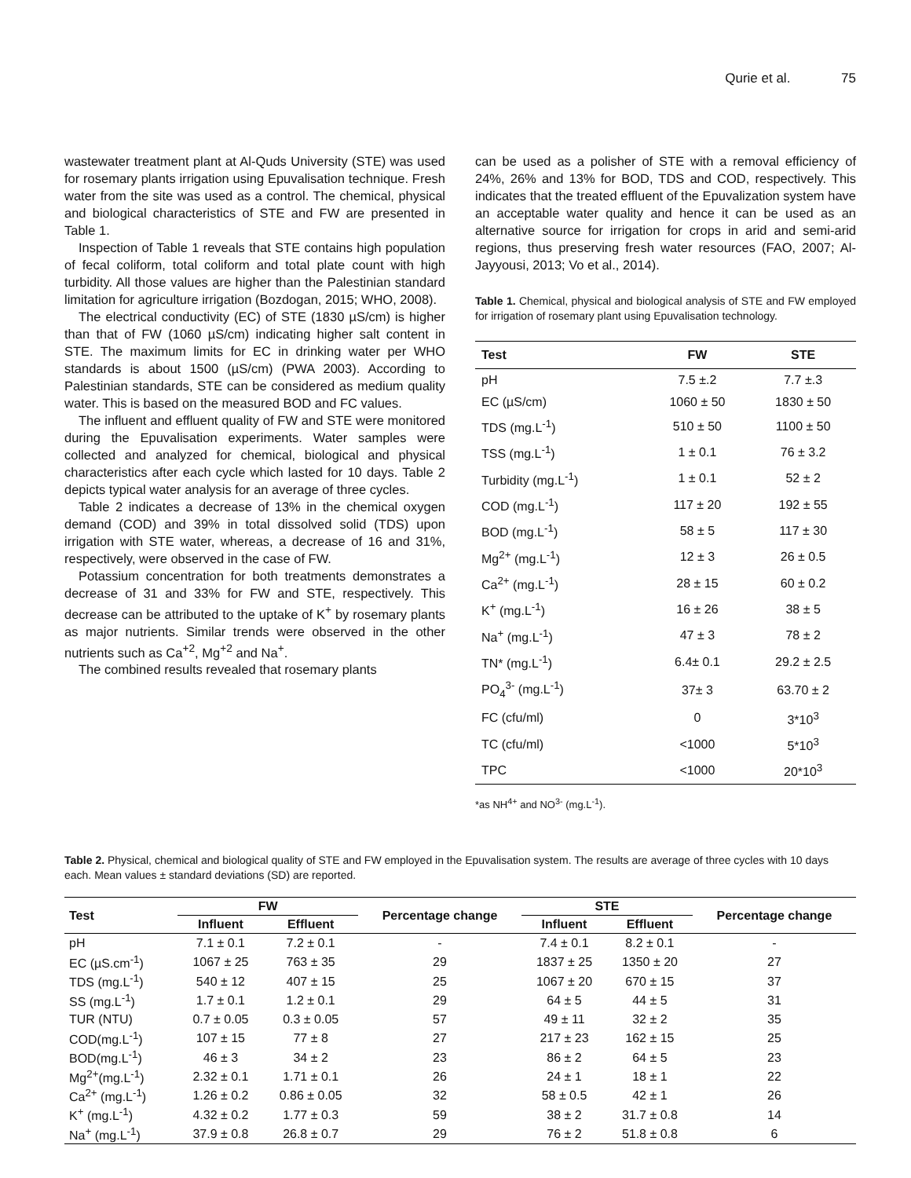Qurie et al. 75
wastewater treatment plant at Al-Quds University (STE) was used for rosemary plants irrigation using Epuvalisation technique. Fresh water from the site was used as a control. The chemical, physical and biological characteristics of STE and FW are presented in Table 1.
Inspection of Table 1 reveals that STE contains high population of fecal coliform, total coliform and total plate count with high turbidity. All those values are higher than the Palestinian standard limitation for agriculture irrigation (Bozdogan, 2015; WHO, 2008).
The electrical conductivity (EC) of STE (1830 µS/cm) is higher than that of FW (1060 µS/cm) indicating higher salt content in STE. The maximum limits for EC in drinking water per WHO standards is about 1500 (µS/cm) (PWA 2003). According to Palestinian standards, STE can be considered as medium quality water. This is based on the measured BOD and FC values.
The influent and effluent quality of FW and STE were monitored during the Epuvalisation experiments. Water samples were collected and analyzed for chemical, biological and physical characteristics after each cycle which lasted for 10 days. Table 2 depicts typical water analysis for an average of three cycles.
Table 2 indicates a decrease of 13% in the chemical oxygen demand (COD) and 39% in total dissolved solid (TDS) upon irrigation with STE water, whereas, a decrease of 16 and 31%, respectively, were observed in the case of FW.
Potassium concentration for both treatments demonstrates a decrease of 31 and 33% for FW and STE, respectively. This decrease can be attributed to the uptake of K<sup>+</sup> by rosemary plants as major nutrients. Similar trends were observed in the other nutrients such as Ca<sup>+2</sup>, Mg<sup>+2</sup> and Na<sup>+</sup>.
The combined results revealed that rosemary plants
can be used as a polisher of STE with a removal efficiency of 24%, 26% and 13% for BOD, TDS and COD, respectively. This indicates that the treated effluent of the Epuvalization system have an acceptable water quality and hence it can be used as an alternative source for irrigation for crops in arid and semi-arid regions, thus preserving fresh water resources (FAO, 2007; Al-Jayyousi, 2013; Vo et al., 2014).
Table 1. Chemical, physical and biological analysis of STE and FW employed for irrigation of rosemary plant using Epuvalisation technology.
| Test | FW | STE |
| --- | --- | --- |
| pH | 7.5 ±.2 | 7.7 ±.3 |
| EC (µS/cm) | 1060 ± 50 | 1830 ± 50 |
| TDS (mg.L<sup>-1</sup>) | 510 ± 50 | 1100 ± 50 |
| TSS (mg.L<sup>-1</sup>) | 1 ± 0.1 | 76 ± 3.2 |
| Turbidity (mg.L<sup>-1</sup>) | 1 ± 0.1 | 52 ± 2 |
| COD (mg.L<sup>-1</sup>) | 117 ± 20 | 192 ± 55 |
| BOD (mg.L<sup>-1</sup>) | 58 ± 5 | 117 ± 30 |
| Mg<sup>2+</sup> (mg.L<sup>-1</sup>) | 12 ± 3 | 26 ± 0.5 |
| Ca<sup>2+</sup> (mg.L<sup>-1</sup>) | 28 ± 15 | 60 ± 0.2 |
| K<sup>+</sup> (mg.L<sup>-1</sup>) | 16 ± 26 | 38 ± 5 |
| Na<sup>+</sup> (mg.L<sup>-1</sup>) | 47 ± 3 | 78 ± 2 |
| TN* (mg.L<sup>-1</sup>) | 6.4± 0.1 | 29.2 ± 2.5 |
| PO<sub>4</sub><sup>3-</sup> (mg.L<sup>-1</sup>) | 37± 3 | 63.70 ± 2 |
| FC (cfu/ml) | 0 | 3*10<sup>3</sup> |
| TC (cfu/ml) | <1000 | 5*10<sup>3</sup> |
| TPC | <1000 | 20*10<sup>3</sup> |
*as NH<sup>4+</sup> and NO<sup>3-</sup> (mg.L<sup>-1</sup>).
Table 2. Physical, chemical and biological quality of STE and FW employed in the Epuvalisation system. The results are average of three cycles with 10 days each. Mean values ± standard deviations (SD) are reported.
| Test | FW | | Percentage change | STE | | Percentage change |
| --- | --- | --- | --- | --- | --- | --- |
| | Influent | Effluent | | Influent | Effluent | |
| pH | 7.1 ± 0.1 | 7.2 ± 0.1 | - | 7.4 ± 0.1 | 8.2 ± 0.1 | - |
| EC (µS.cm<sup>-1</sup>) | 1067 ± 25 | 763 ± 35 | 29 | 1837 ± 25 | 1350 ± 20 | 27 |
| TDS (mg.L<sup>-1</sup>) | 540 ± 12 | 407 ± 15 | 25 | 1067 ± 20 | 670 ± 15 | 37 |
| SS (mg.L<sup>-1</sup>) | 1.7 ± 0.1 | 1.2 ± 0.1 | 29 | 64 ± 5 | 44 ± 5 | 31 |
| TUR (NTU) | 0.7 ± 0.05 | 0.3 ± 0.05 | 57 | 49 ± 11 | 32 ± 2 | 35 |
| COD(mg.L<sup>-1</sup>) | 107 ± 15 | 77 ± 8 | 27 | 217 ± 23 | 162 ± 15 | 25 |
| BOD(mg.L<sup>-1</sup>) | 46 ± 3 | 34 ± 2 | 23 | 86 ± 2 | 64 ± 5 | 23 |
| Mg<sup>2+</sup>(mg.L<sup>-1</sup>) | 2.32 ± 0.1 | 1.71 ± 0.1 | 26 | 24 ± 1 | 18 ± 1 | 22 |
| Ca<sup>2+</sup> (mg.L<sup>-1</sup>) | 1.26 ± 0.2 | 0.86 ± 0.05 | 32 | 58 ± 0.5 | 42 ± 1 | 26 |
| K<sup>+</sup> (mg.L<sup>-1</sup>) | 4.32 ± 0.2 | 1.77 ± 0.3 | 59 | 38 ± 2 | 31.7 ± 0.8 | 14 |
| Na<sup>+</sup> (mg.L<sup>-1</sup>) | 37.9 ± 0.8 | 26.8 ± 0.7 | 29 | 76 ± 2 | 51.8 ± 0.8 | 6 |